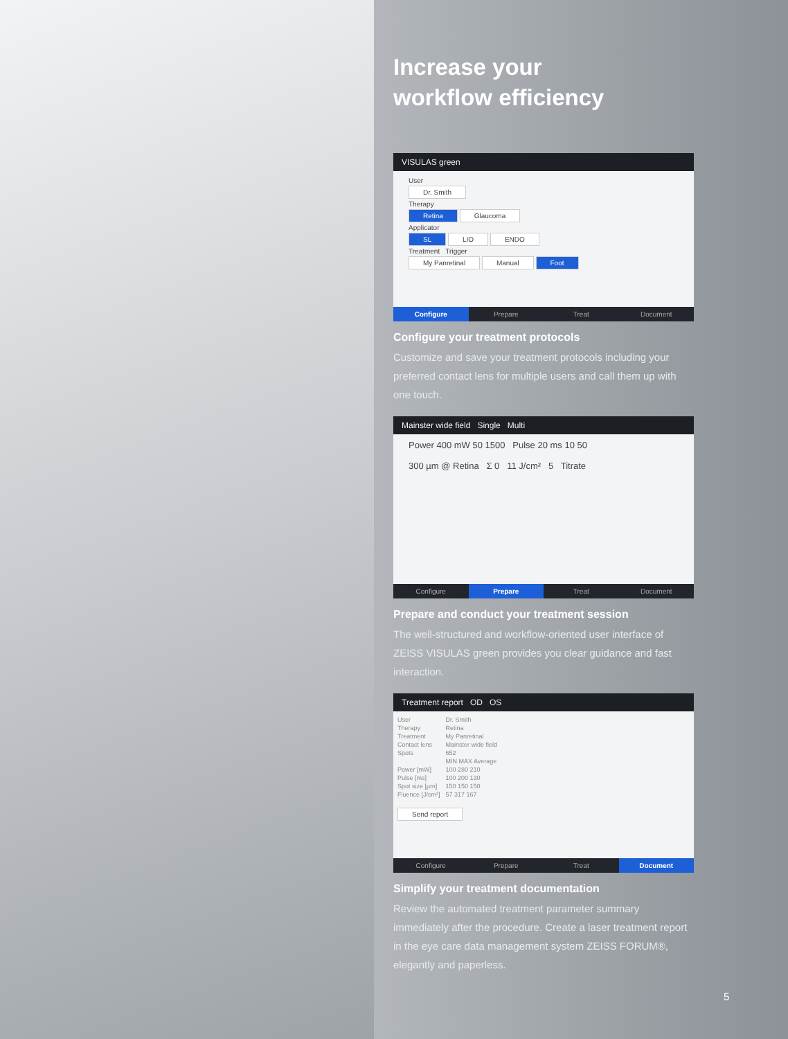Increase your
workflow efficiency
VISULAS green
User
Dr. Smith
Therapy
Retina Glaucoma
Applicator
SL LIO ENDO
Treatment Trigger
My Panretinal Manual Foot
Configure Prepare Treat Document
Configure your treatment protocols
Customize and save your treatment protocols including your preferred contact lens for multiple users and call them up with one touch.
Mainster wide field Single Multi
Power 400 mW 50 1500 Pulse 20 ms 10 50
300 µm @ Retina Σ 0 11 J/cm² 5 Titrate
Configure Prepare Treat Document
Prepare and conduct your treatment session
The well-structured and workflow-oriented user interface of ZEISS VISULAS green provides you clear guidance and fast interaction.
Treatment report OD OS
| User | Dr. Smith |
| Therapy | Retina |
| Treatment | My Panretinal |
| Contact lens | Mainster wide field |
| Spots | 652 |
| | MIN MAX Average |
| Power [mW] | 100 280 210 |
| Pulse [ms] | 100 200 130 |
| Spot size [µm] | 150 150 150 |
| Fluence [J/cm²] | 57 317 167 |
Send report
Configure Prepare Treat Document
Simplify your treatment documentation
Review the automated treatment parameter summary immediately after the procedure. Create a laser treatment report in the eye care data management system ZEISS FORUM®, elegantly and paperless.
5